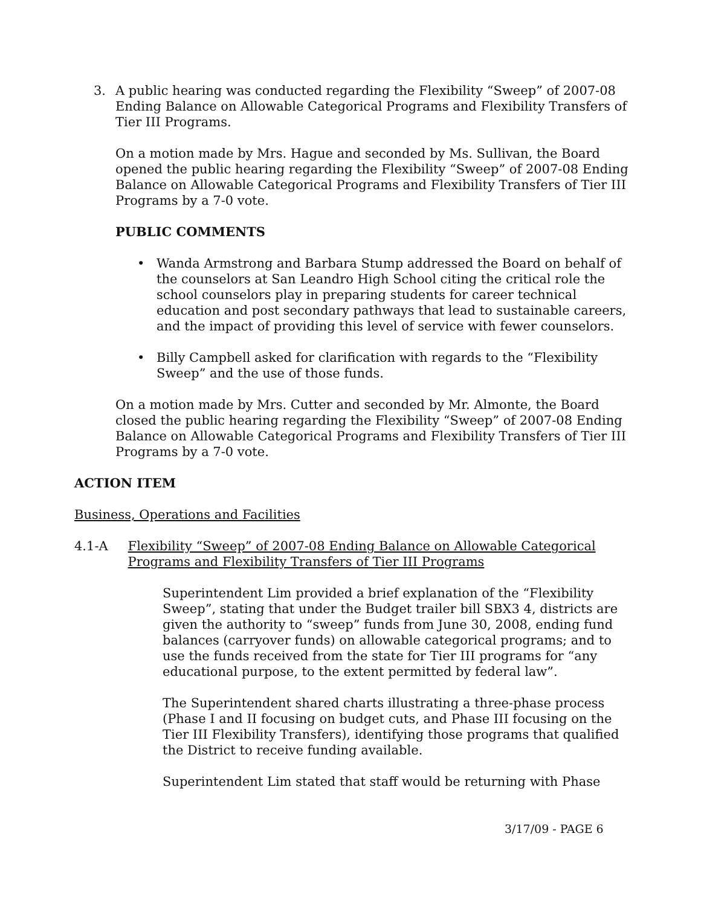3. A public hearing was conducted regarding the Flexibility “Sweep” of 2007-08 Ending Balance on Allowable Categorical Programs and Flexibility Transfers of Tier III Programs.
On a motion made by Mrs. Hague and seconded by Ms. Sullivan, the Board opened the public hearing regarding the Flexibility “Sweep” of 2007-08 Ending Balance on Allowable Categorical Programs and Flexibility Transfers of Tier III Programs by a 7-0 vote.
PUBLIC COMMENTS
• Wanda Armstrong and Barbara Stump addressed the Board on behalf of the counselors at San Leandro High School citing the critical role the school counselors play in preparing students for career technical education and post secondary pathways that lead to sustainable careers, and the impact of providing this level of service with fewer counselors.
• Billy Campbell asked for clarification with regards to the “Flexibility Sweep” and the use of those funds.
On a motion made by Mrs. Cutter and seconded by Mr. Almonte, the Board closed the public hearing regarding the Flexibility “Sweep” of 2007-08 Ending Balance on Allowable Categorical Programs and Flexibility Transfers of Tier III Programs by a 7-0 vote.
ACTION ITEM
Business, Operations and Facilities
4.1-A Flexibility “Sweep” of 2007-08 Ending Balance on Allowable Categorical Programs and Flexibility Transfers of Tier III Programs
Superintendent Lim provided a brief explanation of the “Flexibility Sweep”, stating that under the Budget trailer bill SBX3 4, districts are given the authority to “sweep” funds from June 30, 2008, ending fund balances (carryover funds) on allowable categorical programs; and to use the funds received from the state for Tier III programs for “any educational purpose, to the extent permitted by federal law”.
The Superintendent shared charts illustrating a three-phase process (Phase I and II focusing on budget cuts, and Phase III focusing on the Tier III Flexibility Transfers), identifying those programs that qualified the District to receive funding available.
Superintendent Lim stated that staff would be returning with Phase
3/17/09 - PAGE 6